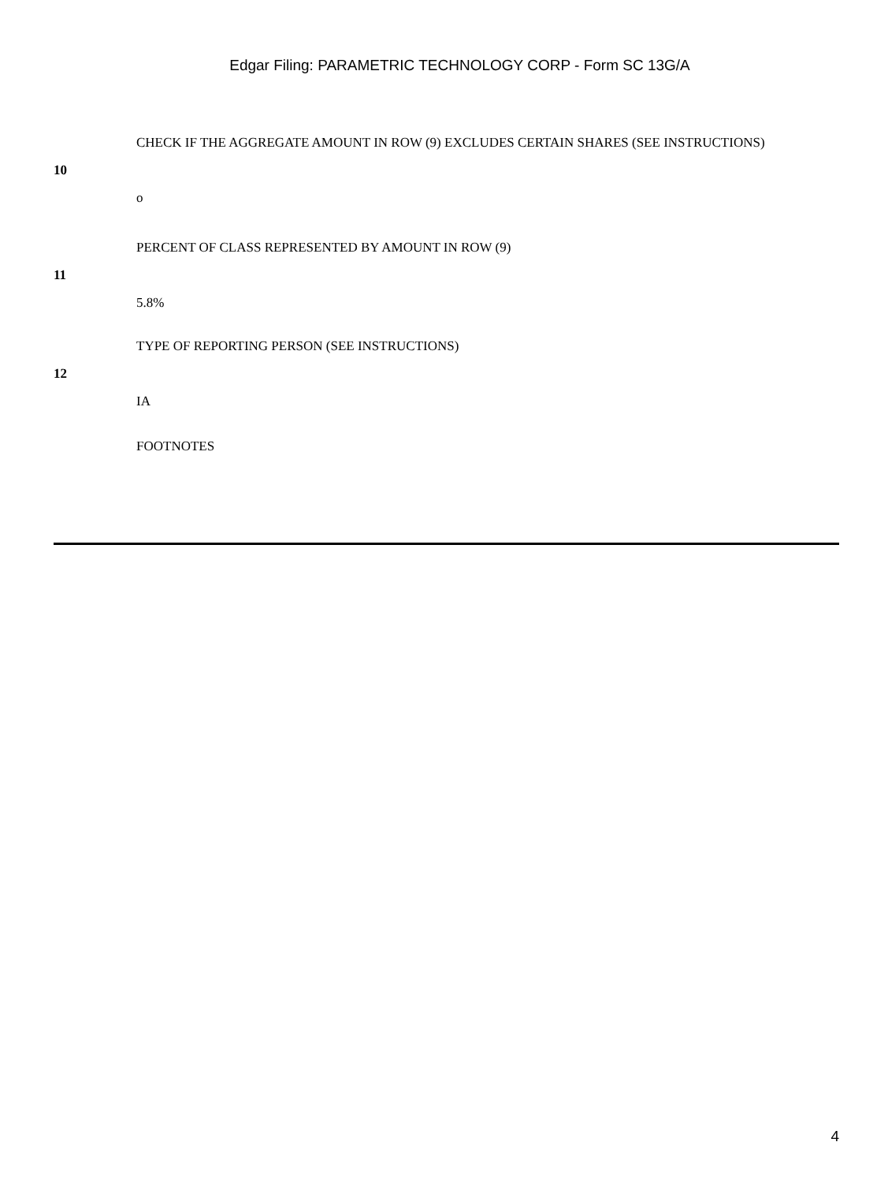Edgar Filing: PARAMETRIC TECHNOLOGY CORP - Form SC 13G/A
| 10 | CHECK IF THE AGGREGATE AMOUNT IN ROW (9) EXCLUDES CERTAIN SHARES (SEE INSTRUCTIONS) o |
| 11 | PERCENT OF CLASS REPRESENTED BY AMOUNT IN ROW (9) 5.8% |
| 12 | TYPE OF REPORTING PERSON (SEE INSTRUCTIONS) IA |
| | FOOTNOTES |
4